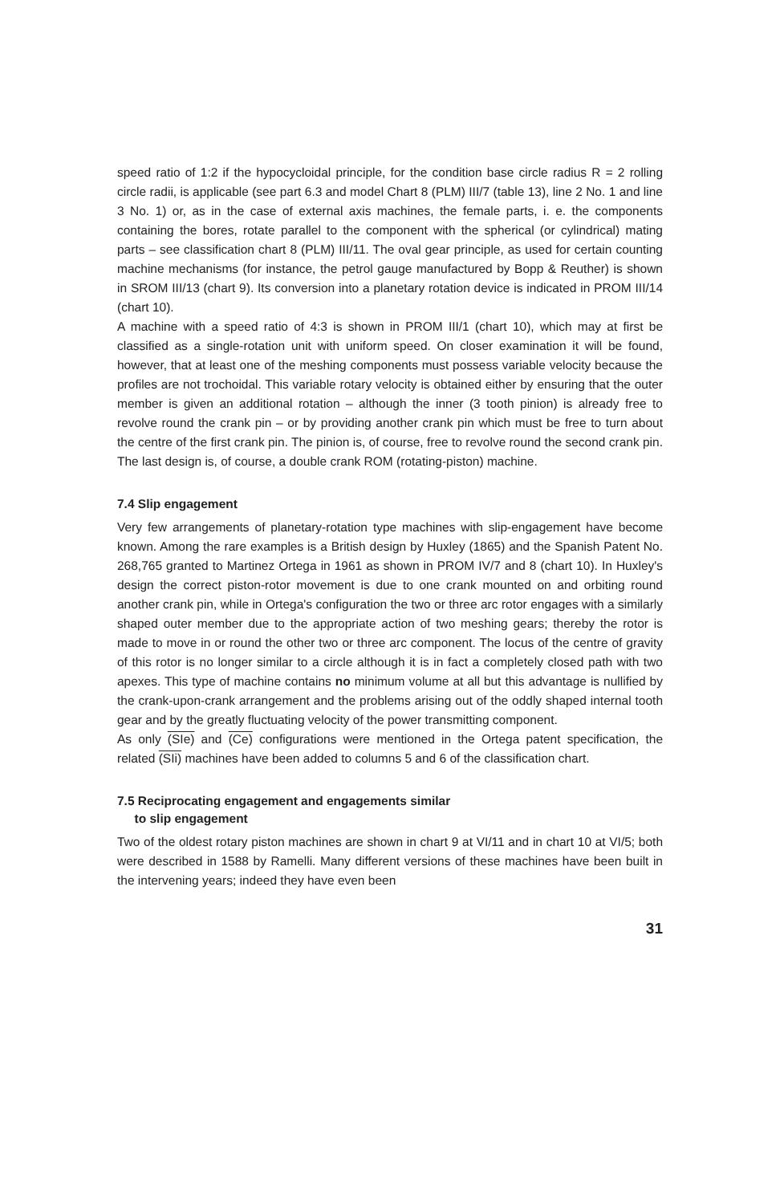speed ratio of 1:2 if the hypocycloidal principle, for the condition base circle radius R = 2 rolling circle radii, is applicable (see part 6.3 and model Chart 8 (PLM) III/7 (table 13), line 2 No. 1 and line 3 No. 1) or, as in the case of external axis machines, the female parts, i. e. the components containing the bores, rotate parallel to the component with the spherical (or cylindrical) mating parts – see classification chart 8 (PLM) III/11. The oval gear principle, as used for certain counting machine mechanisms (for instance, the petrol gauge manufactured by Bopp & Reuther) is shown in SROM III/13 (chart 9). Its conversion into a planetary rotation device is indicated in PROM III/14 (chart 10).
A machine with a speed ratio of 4:3 is shown in PROM III/1 (chart 10), which may at first be classified as a single-rotation unit with uniform speed. On closer examination it will be found, however, that at least one of the meshing components must possess variable velocity because the profiles are not trochoidal. This variable rotary velocity is obtained either by ensuring that the outer member is given an additional rotation – although the inner (3 tooth pinion) is already free to revolve round the crank pin – or by providing another crank pin which must be free to turn about the centre of the first crank pin. The pinion is, of course, free to revolve round the second crank pin. The last design is, of course, a double crank ROM (rotating-piston) machine.
7.4 Slip engagement
Very few arrangements of planetary-rotation type machines with slip-engagement have become known. Among the rare examples is a British design by Huxley (1865) and the Spanish Patent No. 268,765 granted to Martinez Ortega in 1961 as shown in PROM IV/7 and 8 (chart 10). In Huxley's design the correct piston-rotor movement is due to one crank mounted on and orbiting round another crank pin, while in Ortega's configuration the two or three arc rotor engages with a similarly shaped outer member due to the appropriate action of two meshing gears; thereby the rotor is made to move in or round the other two or three arc component. The locus of the centre of gravity of this rotor is no longer similar to a circle although it is in fact a completely closed path with two apexes. This type of machine contains no minimum volume at all but this advantage is nullified by the crank-upon-crank arrangement and the problems arising out of the oddly shaped internal tooth gear and by the greatly fluctuating velocity of the power transmitting component.
As only (SIe) and (Ce) configurations were mentioned in the Ortega patent specification, the related (SIi) machines have been added to columns 5 and 6 of the classification chart.
7.5 Reciprocating engagement and engagements similar
to slip engagement
Two of the oldest rotary piston machines are shown in chart 9 at VI/11 and in chart 10 at VI/5; both were described in 1588 by Ramelli. Many different versions of these machines have been built in the intervening years; indeed they have even been
31